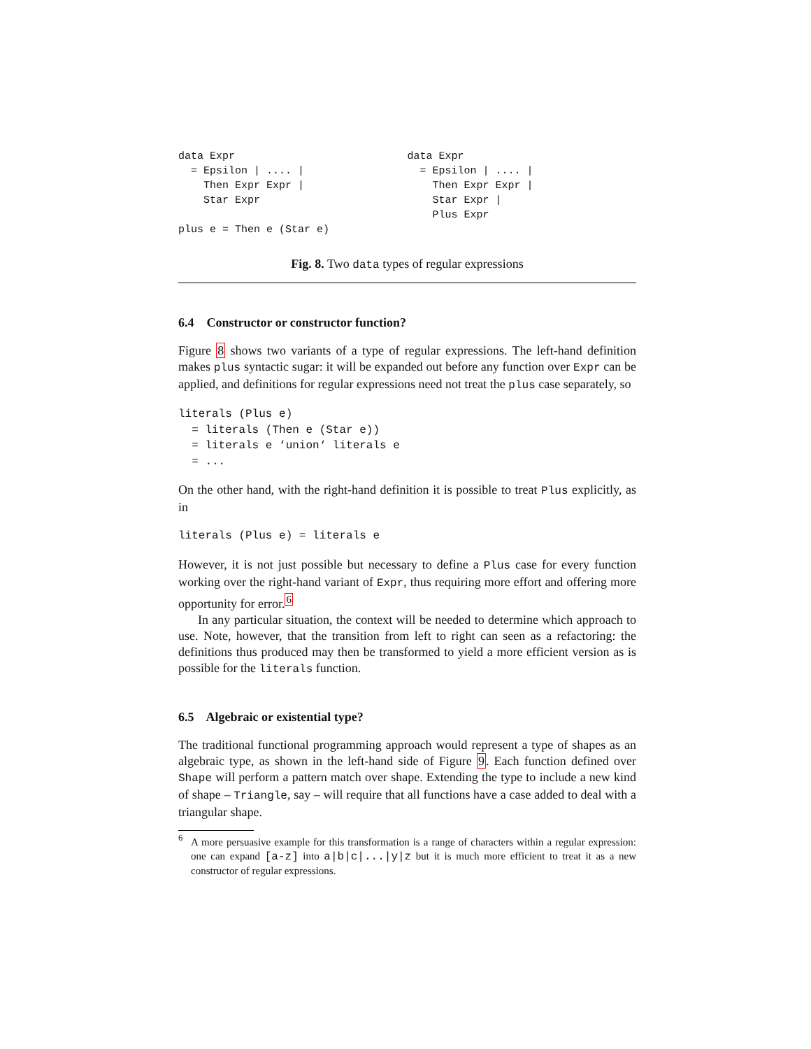data Expr
  = Epsilon | .... |
    Then Expr Expr |
    Star Expr

plus e = Then e (Star e)
data Expr
  = Epsilon | .... |
    Then Expr Expr |
    Star Expr |
    Plus Expr
Fig. 8. Two data types of regular expressions
6.4 Constructor or constructor function?
Figure 8 shows two variants of a type of regular expressions. The left-hand definition makes plus syntactic sugar: it will be expanded out before any function over Expr can be applied, and definitions for regular expressions need not treat the plus case separately, so
literals (Plus e)
  = literals (Then e (Star e))
  = literals e ‘union‘ literals e
  = ...
On the other hand, with the right-hand definition it is possible to treat Plus explicitly, as in
literals (Plus e) = literals e
However, it is not just possible but necessary to define a Plus case for every function working over the right-hand variant of Expr, thus requiring more effort and offering more opportunity for error.<sup>6</sup>
In any particular situation, the context will be needed to determine which approach to use. Note, however, that the transition from left to right can seen as a refactoring: the definitions thus produced may then be transformed to yield a more efficient version as is possible for the literals function.
6.5 Algebraic or existential type?
The traditional functional programming approach would represent a type of shapes as an algebraic type, as shown in the left-hand side of Figure 9. Each function defined over Shape will perform a pattern match over shape. Extending the type to include a new kind of shape – Triangle, say – will require that all functions have a case added to deal with a triangular shape.
<sup>6</sup>
A more persuasive example for this transformation is a range of characters within a regular expression: one can expand [a-z] into a|b|c|...|y|z but it is much more efficient to treat it as a new constructor of regular expressions.